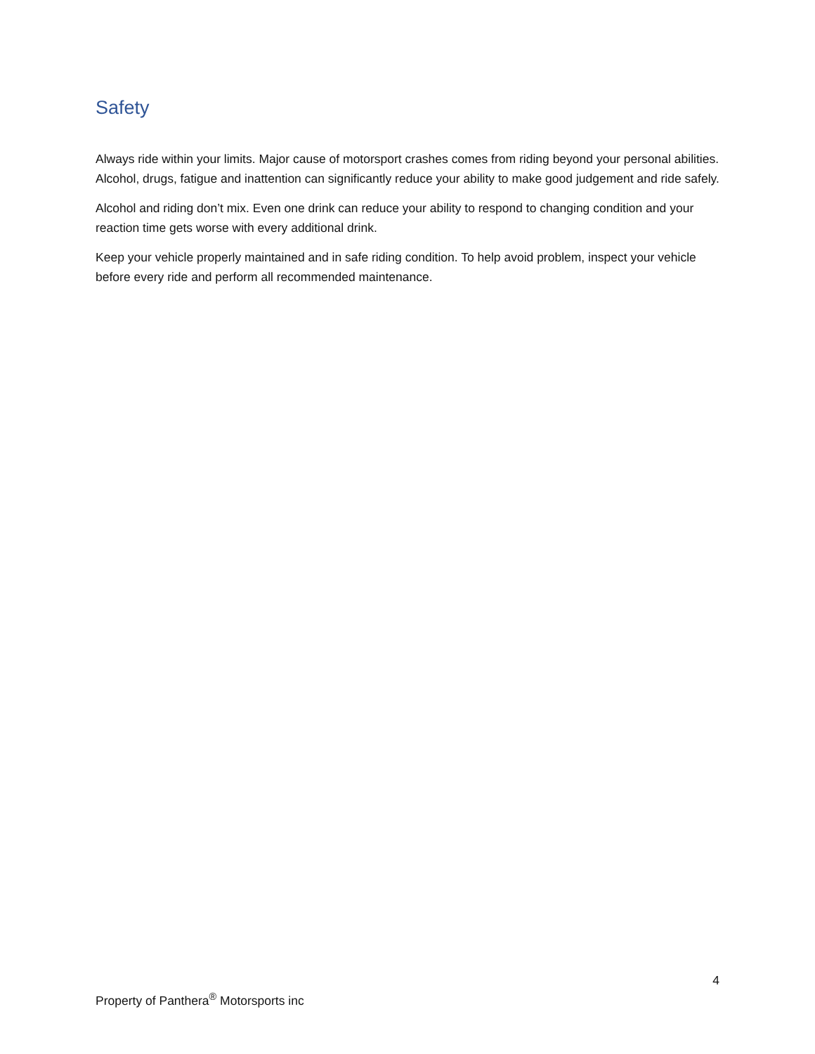Safety
Always ride within your limits. Major cause of motorsport crashes comes from riding beyond your personal abilities. Alcohol, drugs, fatigue and inattention can significantly reduce your ability to make good judgement and ride safely.
Alcohol and riding don’t mix. Even one drink can reduce your ability to respond to changing condition and your reaction time gets worse with every additional drink.
Keep your vehicle properly maintained and in safe riding condition. To help avoid problem, inspect your vehicle before every ride and perform all recommended maintenance.
4
Property of Panthera<sup>®</sup> Motorsports inc